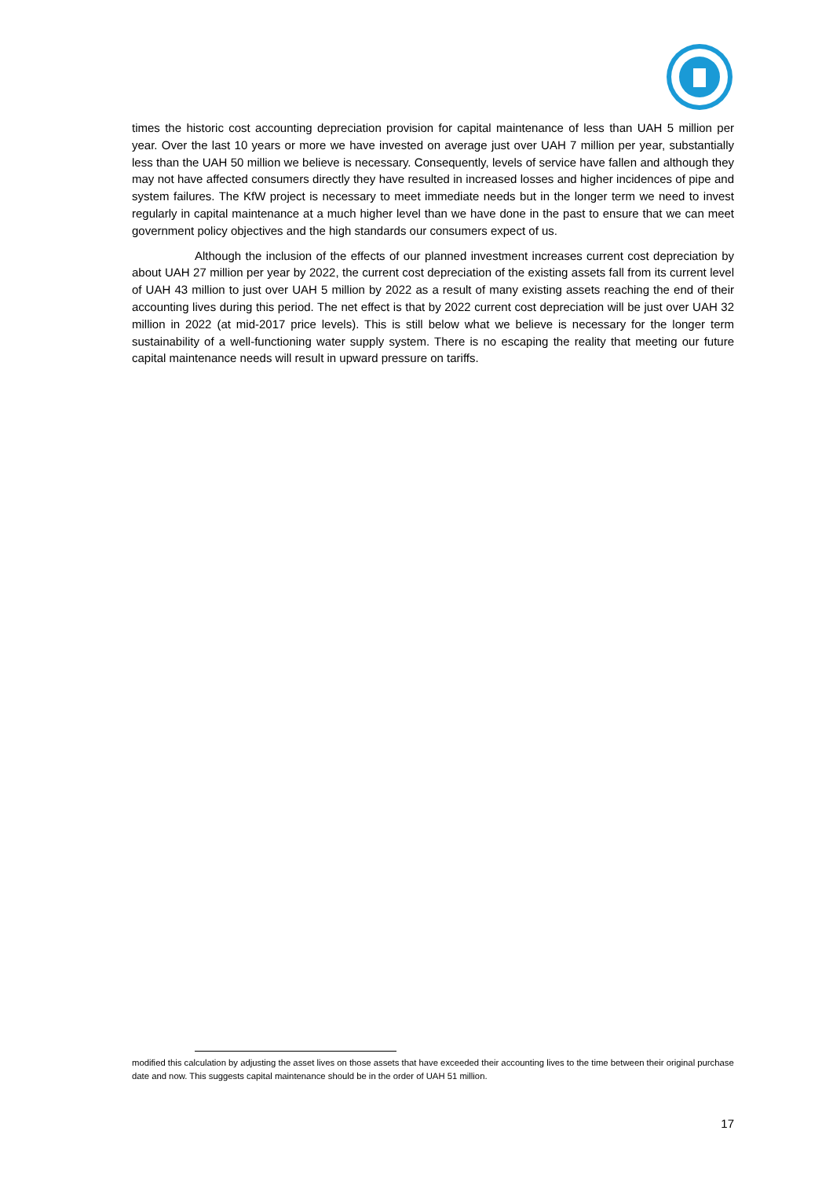times the historic cost accounting depreciation provision for capital maintenance of less than UAH 5 million per year. Over the last 10 years or more we have invested on average just over UAH 7 million per year, substantially less than the UAH 50 million we believe is necessary. Consequently, levels of service have fallen and although they may not have affected consumers directly they have resulted in increased losses and higher incidences of pipe and system failures. The KfW project is necessary to meet immediate needs but in the longer term we need to invest regularly in capital maintenance at a much higher level than we have done in the past to ensure that we can meet government policy objectives and the high standards our consumers expect of us.
Although the inclusion of the effects of our planned investment increases current cost depreciation by about UAH 27 million per year by 2022, the current cost depreciation of the existing assets fall from its current level of UAH 43 million to just over UAH 5 million by 2022 as a result of many existing assets reaching the end of their accounting lives during this period. The net effect is that by 2022 current cost depreciation will be just over UAH 32 million in 2022 (at mid-2017 price levels). This is still below what we believe is necessary for the longer term sustainability of a well-functioning water supply system. There is no escaping the reality that meeting our future capital maintenance needs will result in upward pressure on tariffs.
modified this calculation by adjusting the asset lives on those assets that have exceeded their accounting lives to the time between their original purchase date and now. This suggests capital maintenance should be in the order of UAH 51 million.
17